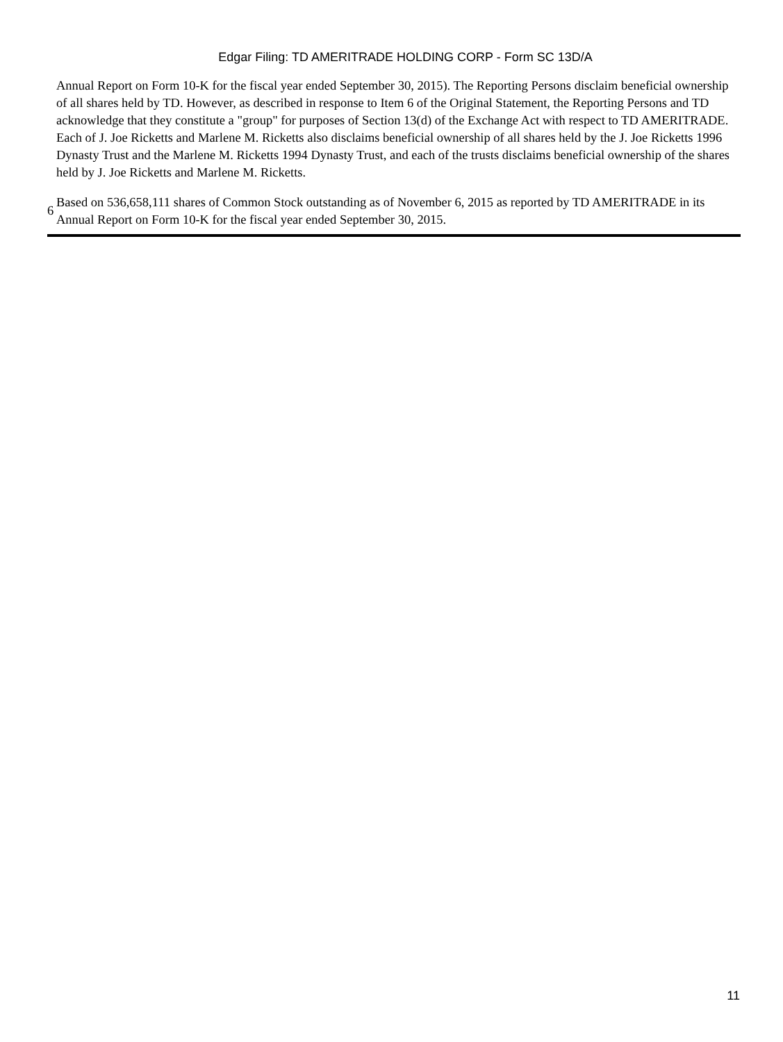Edgar Filing: TD AMERITRADE HOLDING CORP - Form SC 13D/A
Annual Report on Form 10-K for the fiscal year ended September 30, 2015). The Reporting Persons disclaim beneficial ownership of all shares held by TD. However, as described in response to Item 6 of the Original Statement, the Reporting Persons and TD acknowledge that they constitute a "group" for purposes of Section 13(d) of the Exchange Act with respect to TD AMERITRADE. Each of J. Joe Ricketts and Marlene M. Ricketts also disclaims beneficial ownership of all shares held by the J. Joe Ricketts 1996 Dynasty Trust and the Marlene M. Ricketts 1994 Dynasty Trust, and each of the trusts disclaims beneficial ownership of the shares held by J. Joe Ricketts and Marlene M. Ricketts.
6 Based on 536,658,111 shares of Common Stock outstanding as of November 6, 2015 as reported by TD AMERITRADE in its Annual Report on Form 10-K for the fiscal year ended September 30, 2015.
11